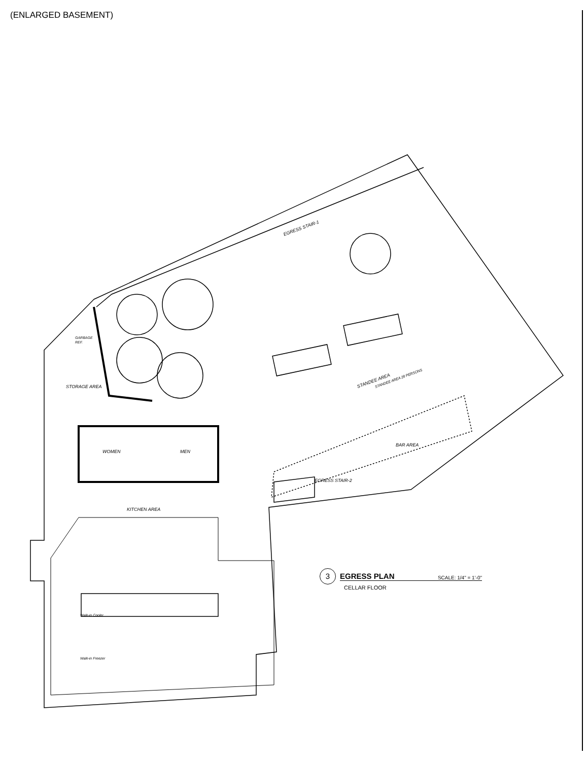(ENLARGED BASEMENT)
EGRESS STAIR-1
STORAGE AREA
GARBAGE
REF.
WOMEN
MEN
KITCHEN AREA
BAR AREA
EGRESS STAIR-2
STANDEE AREA
STANDEE AREA 28 PERSONS
Walk-in Cooler
Walk-in Freezer
3
EGRESS PLAN SCALE: 1/4" = 1'-0"
CELLAR FLOOR